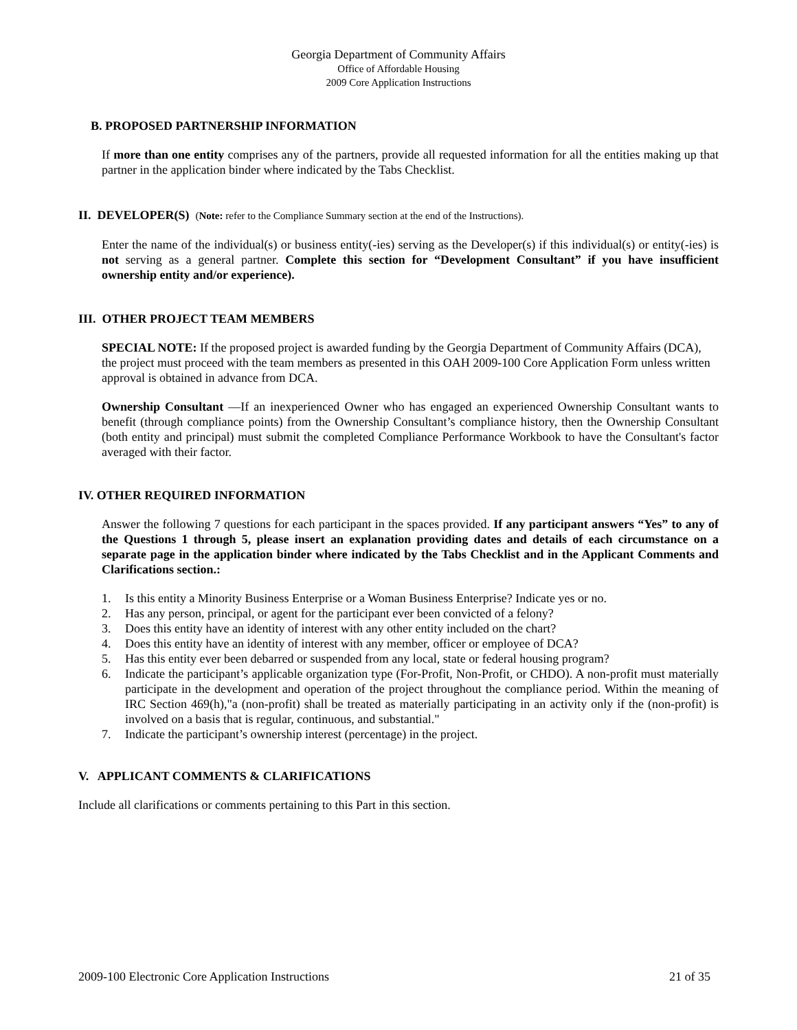Georgia Department of Community Affairs
Office of Affordable Housing
2009 Core Application Instructions
B. PROPOSED PARTNERSHIP INFORMATION
If more than one entity comprises any of the partners, provide all requested information for all the entities making up that partner in the application binder where indicated by the Tabs Checklist.
II. DEVELOPER(S) (Note: refer to the Compliance Summary section at the end of the Instructions).
Enter the name of the individual(s) or business entity(-ies) serving as the Developer(s) if this individual(s) or entity(-ies) is not serving as a general partner. Complete this section for “Development Consultant” if you have insufficient ownership entity and/or experience).
III. OTHER PROJECT TEAM MEMBERS
SPECIAL NOTE: If the proposed project is awarded funding by the Georgia Department of Community Affairs (DCA), the project must proceed with the team members as presented in this OAH 2009-100 Core Application Form unless written approval is obtained in advance from DCA.
Ownership Consultant —If an inexperienced Owner who has engaged an experienced Ownership Consultant wants to benefit (through compliance points) from the Ownership Consultant’s compliance history, then the Ownership Consultant (both entity and principal) must submit the completed Compliance Performance Workbook to have the Consultant's factor averaged with their factor.
IV. OTHER REQUIRED INFORMATION
Answer the following 7 questions for each participant in the spaces provided. If any participant answers “Yes” to any of the Questions 1 through 5, please insert an explanation providing dates and details of each circumstance on a separate page in the application binder where indicated by the Tabs Checklist and in the Applicant Comments and Clarifications section.:
1. Is this entity a Minority Business Enterprise or a Woman Business Enterprise? Indicate yes or no.
2. Has any person, principal, or agent for the participant ever been convicted of a felony?
3. Does this entity have an identity of interest with any other entity included on the chart?
4. Does this entity have an identity of interest with any member, officer or employee of DCA?
5. Has this entity ever been debarred or suspended from any local, state or federal housing program?
6. Indicate the participant’s applicable organization type (For-Profit, Non-Profit, or CHDO). A non-profit must materially participate in the development and operation of the project throughout the compliance period. Within the meaning of IRC Section 469(h),"a (non-profit) shall be treated as materially participating in an activity only if the (non-profit) is involved on a basis that is regular, continuous, and substantial."
7. Indicate the participant’s ownership interest (percentage) in the project.
V. APPLICANT COMMENTS & CLARIFICATIONS
Include all clarifications or comments pertaining to this Part in this section.
2009-100 Electronic Core Application Instructions 21 of 35